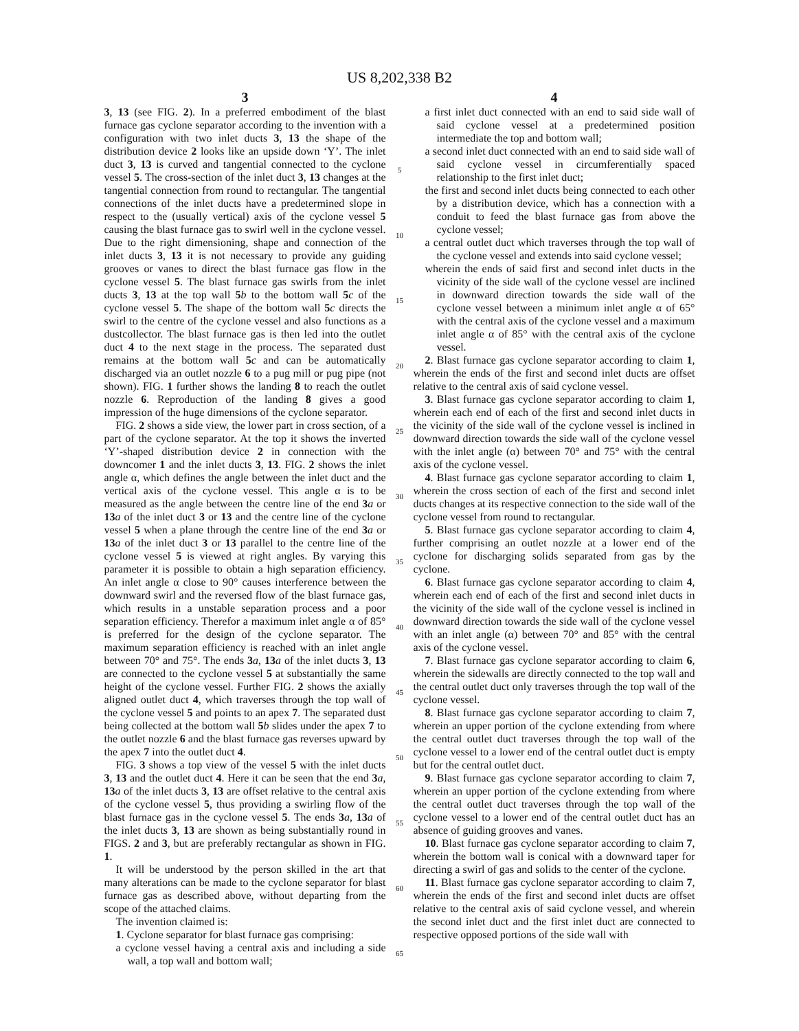US 8,202,338 B2
3 4
3, 13 (see FIG. 2). In a preferred embodiment of the blast furnace gas cyclone separator according to the invention with a configuration with two inlet ducts 3, 13 the shape of the distribution device 2 looks like an upside down ‘Y’. The inlet duct 3, 13 is curved and tangential connected to the cyclone vessel 5. The cross-section of the inlet duct 3, 13 changes at the tangential connection from round to rectangular. The tangential connections of the inlet ducts have a predetermined slope in respect to the (usually vertical) axis of the cyclone vessel 5 causing the blast furnace gas to swirl well in the cyclone vessel. Due to the right dimensioning, shape and connection of the inlet ducts 3, 13 it is not necessary to provide any guiding grooves or vanes to direct the blast furnace gas flow in the cyclone vessel 5. The blast furnace gas swirls from the inlet ducts 3, 13 at the top wall 5 b to the bottom wall 5 c of the cyclone vessel 5. The shape of the bottom wall 5 c directs the swirl to the centre of the cyclone vessel and also functions as a dustcollector. The blast furnace gas is then led into the outlet duct 4 to the next stage in the process. The separated dust remains at the bottom wall 5 c and can be automatically discharged via an outlet nozzle 6 to a pug mill or pug pipe (not shown). FIG. 1 further shows the landing 8 to reach the outlet nozzle 6. Reproduction of the landing 8 gives a good impression of the huge dimensions of the cyclone separator.
FIG. 2 shows a side view, the lower part in cross section, of a part of the cyclone separator. At the top it shows the inverted ‘Y’-shaped distribution device 2 in connection with the downcomer 1 and the inlet ducts 3, 13. FIG. 2 shows the inlet angle α, which defines the angle between the inlet duct and the vertical axis of the cyclone vessel. This angle α is to be measured as the angle between the centre line of the end 3 a or 13 a of the inlet duct 3 or 13 and the centre line of the cyclone vessel 5 when a plane through the centre line of the end 3 a or 13 a of the inlet duct 3 or 13 parallel to the centre line of the cyclone vessel 5 is viewed at right angles. By varying this parameter it is possible to obtain a high separation efficiency. An inlet angle α close to 90° causes interference between the downward swirl and the reversed flow of the blast furnace gas, which results in a unstable separation process and a poor separation efficiency. Therefor a maximum inlet angle α of 85° is preferred for the design of the cyclone separator. The maximum separation efficiency is reached with an inlet angle between 70° and 75°. The ends 3 a, 13 a of the inlet ducts 3, 13 are connected to the cyclone vessel 5 at substantially the same height of the cyclone vessel. Further FIG. 2 shows the axially aligned outlet duct 4, which traverses through the top wall of the cyclone vessel 5 and points to an apex 7. The separated dust being collected at the bottom wall 5 b slides under the apex 7 to the outlet nozzle 6 and the blast furnace gas reverses upward by the apex 7 into the outlet duct 4.
FIG. 3 shows a top view of the vessel 5 with the inlet ducts 3, 13 and the outlet duct 4. Here it can be seen that the end 3 a, 13 a of the inlet ducts 3, 13 are offset relative to the central axis of the cyclone vessel 5, thus providing a swirling flow of the blast furnace gas in the cyclone vessel 5. The ends 3 a, 13 a of the inlet ducts 3, 13 are shown as being substantially round in FIGS. 2 and 3, but are preferably rectangular as shown in FIG. 1.
It will be understood by the person skilled in the art that many alterations can be made to the cyclone separator for blast furnace gas as described above, without departing from the scope of the attached claims.
The invention claimed is:
1. Cyclone separator for blast furnace gas comprising:
a cyclone vessel having a central axis and including a side wall, a top wall and bottom wall;
5
10
15
20
25
30
35
40
45
50
55
60
65
a first inlet duct connected with an end to said side wall of said cyclone vessel at a predetermined position intermediate the top and bottom wall;
a second inlet duct connected with an end to said side wall of said cyclone vessel in circumferentially spaced relationship to the first inlet duct;
the first and second inlet ducts being connected to each other by a distribution device, which has a connection with a conduit to feed the blast furnace gas from above the cyclone vessel;
a central outlet duct which traverses through the top wall of the cyclone vessel and extends into said cyclone vessel;
wherein the ends of said first and second inlet ducts in the vicinity of the side wall of the cyclone vessel are inclined in downward direction towards the side wall of the cyclone vessel between a minimum inlet angle α of 65° with the central axis of the cyclone vessel and a maximum inlet angle α of 85° with the central axis of the cyclone vessel.
2. Blast furnace gas cyclone separator according to claim 1, wherein the ends of the first and second inlet ducts are offset relative to the central axis of said cyclone vessel.
3. Blast furnace gas cyclone separator according to claim 1, wherein each end of each of the first and second inlet ducts in the vicinity of the side wall of the cyclone vessel is inclined in downward direction towards the side wall of the cyclone vessel with the inlet angle (α) between 70° and 75° with the central axis of the cyclone vessel.
4. Blast furnace gas cyclone separator according to claim 1, wherein the cross section of each of the first and second inlet ducts changes at its respective connection to the side wall of the cyclone vessel from round to rectangular.
5. Blast furnace gas cyclone separator according to claim 4, further comprising an outlet nozzle at a lower end of the cyclone for discharging solids separated from gas by the cyclone.
6. Blast furnace gas cyclone separator according to claim 4, wherein each end of each of the first and second inlet ducts in the vicinity of the side wall of the cyclone vessel is inclined in downward direction towards the side wall of the cyclone vessel with an inlet angle (α) between 70° and 85° with the central axis of the cyclone vessel.
7. Blast furnace gas cyclone separator according to claim 6, wherein the sidewalls are directly connected to the top wall and the central outlet duct only traverses through the top wall of the cyclone vessel.
8. Blast furnace gas cyclone separator according to claim 7, wherein an upper portion of the cyclone extending from where the central outlet duct traverses through the top wall of the cyclone vessel to a lower end of the central outlet duct is empty but for the central outlet duct.
9. Blast furnace gas cyclone separator according to claim 7, wherein an upper portion of the cyclone extending from where the central outlet duct traverses through the top wall of the cyclone vessel to a lower end of the central outlet duct has an absence of guiding grooves and vanes.
10. Blast furnace gas cyclone separator according to claim 7, wherein the bottom wall is conical with a downward taper for directing a swirl of gas and solids to the center of the cyclone.
11. Blast furnace gas cyclone separator according to claim 7, wherein the ends of the first and second inlet ducts are offset relative to the central axis of said cyclone vessel, and wherein the second inlet duct and the first inlet duct are connected to respective opposed portions of the side wall with